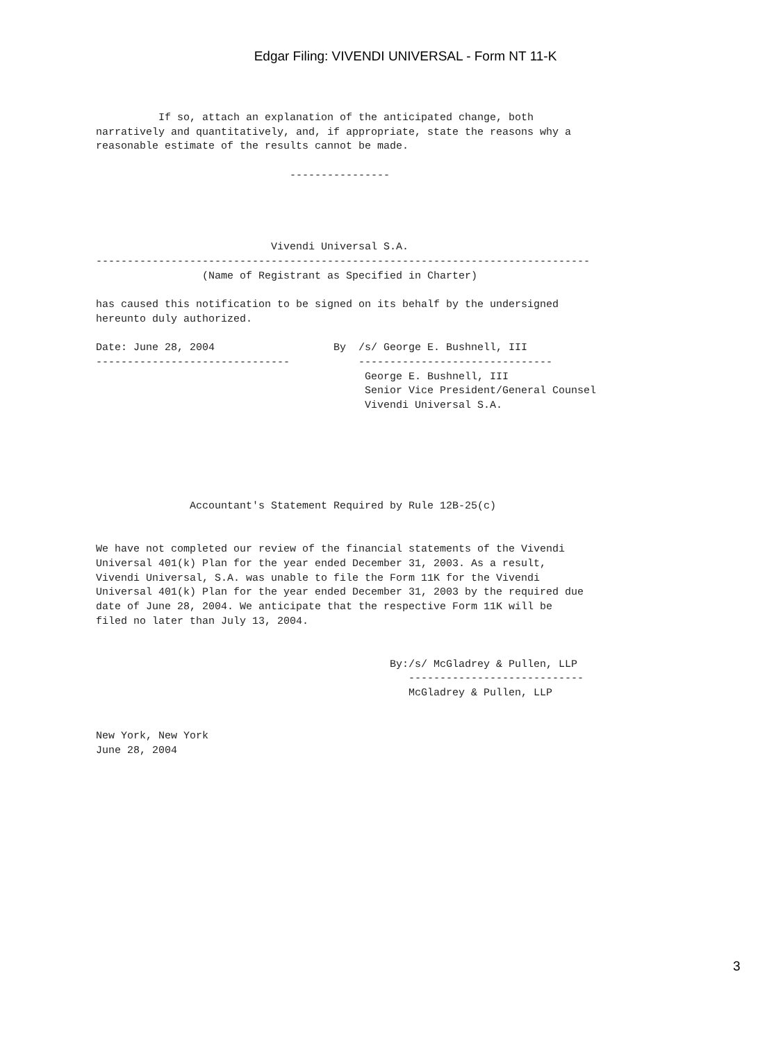Edgar Filing: VIVENDI UNIVERSAL - Form NT 11-K
          If so, attach an explanation of the anticipated change, both
narratively and quantitatively, and, if appropriate, state the reasons why a
reasonable estimate of the results cannot be made.

                               ----------------




                            Vivendi Universal S.A.
-------------------------------------------------------------------------------
                 (Name of Registrant as Specified in Charter)

has caused this notification to be signed on its behalf by the undersigned
hereunto duly authorized.

Date: June 28, 2004                   By  /s/ George E. Bushnell, III
-------------------------------           -------------------------------
                                           George E. Bushnell, III
                                           Senior Vice President/General Counsel
                                           Vivendi Universal S.A.






               Accountant's Statement Required by Rule 12B-25(c)


We have not completed our review of the financial statements of the Vivendi
Universal 401(k) Plan for the year ended December 31, 2003. As a result,
Vivendi Universal, S.A. was unable to file the Form 11K for the Vivendi
Universal 401(k) Plan for the year ended December 31, 2003 by the required due
date of June 28, 2004. We anticipate that the respective Form 11K will be
filed no later than July 13, 2004.


                                               By:/s/ McGladrey & Pullen, LLP
                                                  ----------------------------
                                                  McGladrey & Pullen, LLP


New York, New York
June 28, 2004
3